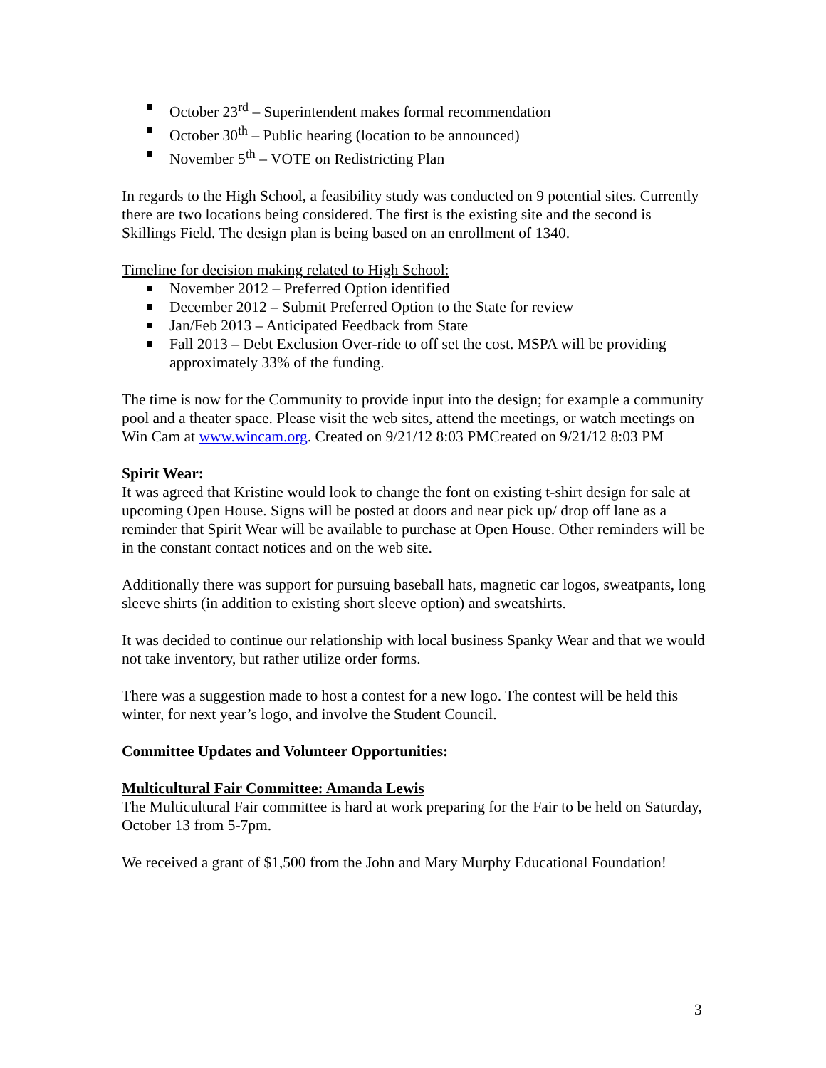October 23<sup>rd</sup> – Superintendent makes formal recommendation
October 30<sup>th</sup> – Public hearing (location to be announced)
November 5<sup>th</sup> – VOTE on Redistricting Plan
In regards to the High School, a feasibility study was conducted on 9 potential sites. Currently there are two locations being considered. The first is the existing site and the second is Skillings Field. The design plan is being based on an enrollment of 1340.
Timeline for decision making related to High School:
November 2012 – Preferred Option identified
December 2012 – Submit Preferred Option to the State for review
Jan/Feb 2013 – Anticipated Feedback from State
Fall 2013 – Debt Exclusion Over-ride to off set the cost. MSPA will be providing approximately 33% of the funding.
The time is now for the Community to provide input into the design; for example a community pool and a theater space. Please visit the web sites, attend the meetings, or watch meetings on Win Cam at www.wincam.org. Created on 9/21/12 8:03 PMCreated on 9/21/12 8:03 PM
Spirit Wear:
It was agreed that Kristine would look to change the font on existing t-shirt design for sale at upcoming Open House. Signs will be posted at doors and near pick up/ drop off lane as a reminder that Spirit Wear will be available to purchase at Open House. Other reminders will be in the constant contact notices and on the web site.
Additionally there was support for pursuing baseball hats, magnetic car logos, sweatpants, long sleeve shirts (in addition to existing short sleeve option) and sweatshirts.
It was decided to continue our relationship with local business Spanky Wear and that we would not take inventory, but rather utilize order forms.
There was a suggestion made to host a contest for a new logo. The contest will be held this winter, for next year’s logo, and involve the Student Council.
Committee Updates and Volunteer Opportunities:
Multicultural Fair Committee: Amanda Lewis
The Multicultural Fair committee is hard at work preparing for the Fair to be held on Saturday, October 13 from 5-7pm.
We received a grant of $1,500 from the John and Mary Murphy Educational Foundation!
3